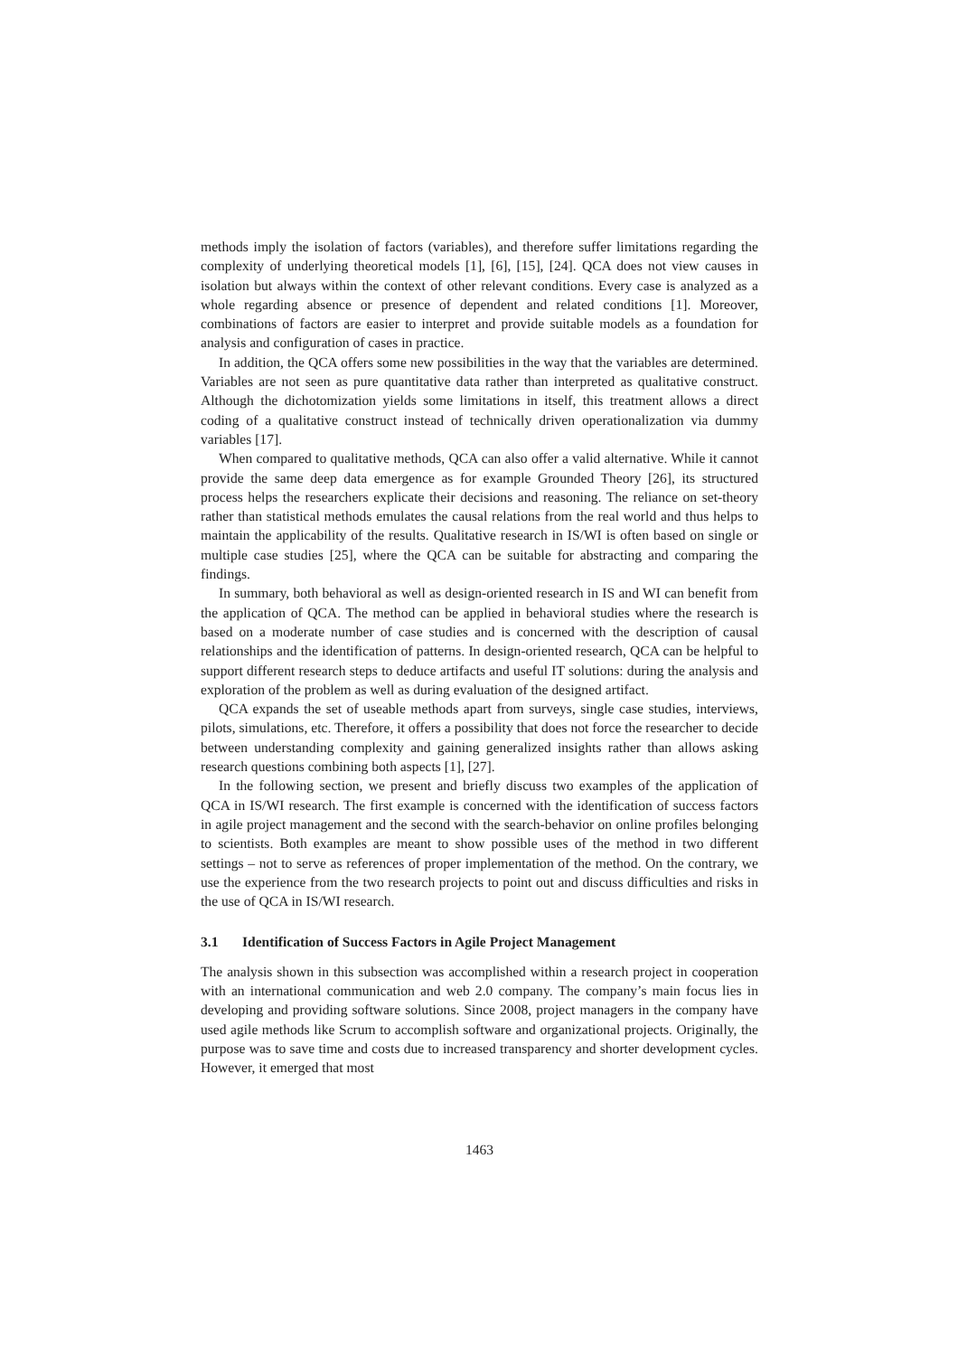methods imply the isolation of factors (variables), and therefore suffer limitations regarding the complexity of underlying theoretical models [1], [6], [15], [24]. QCA does not view causes in isolation but always within the context of other relevant conditions. Every case is analyzed as a whole regarding absence or presence of dependent and related conditions [1]. Moreover, combinations of factors are easier to interpret and provide suitable models as a foundation for analysis and configuration of cases in practice.
In addition, the QCA offers some new possibilities in the way that the variables are determined. Variables are not seen as pure quantitative data rather than interpreted as qualitative construct. Although the dichotomization yields some limitations in itself, this treatment allows a direct coding of a qualitative construct instead of technically driven operationalization via dummy variables [17].
When compared to qualitative methods, QCA can also offer a valid alternative. While it cannot provide the same deep data emergence as for example Grounded Theory [26], its structured process helps the researchers explicate their decisions and reasoning. The reliance on set-theory rather than statistical methods emulates the causal relations from the real world and thus helps to maintain the applicability of the results. Qualitative research in IS/WI is often based on single or multiple case studies [25], where the QCA can be suitable for abstracting and comparing the findings.
In summary, both behavioral as well as design-oriented research in IS and WI can benefit from the application of QCA. The method can be applied in behavioral studies where the research is based on a moderate number of case studies and is concerned with the description of causal relationships and the identification of patterns. In design-oriented research, QCA can be helpful to support different research steps to deduce artifacts and useful IT solutions: during the analysis and exploration of the problem as well as during evaluation of the designed artifact.
QCA expands the set of useable methods apart from surveys, single case studies, interviews, pilots, simulations, etc. Therefore, it offers a possibility that does not force the researcher to decide between understanding complexity and gaining generalized insights rather than allows asking research questions combining both aspects [1], [27].
In the following section, we present and briefly discuss two examples of the application of QCA in IS/WI research. The first example is concerned with the identification of success factors in agile project management and the second with the search-behavior on online profiles belonging to scientists. Both examples are meant to show possible uses of the method in two different settings – not to serve as references of proper implementation of the method. On the contrary, we use the experience from the two research projects to point out and discuss difficulties and risks in the use of QCA in IS/WI research.
3.1 Identification of Success Factors in Agile Project Management
The analysis shown in this subsection was accomplished within a research project in cooperation with an international communication and web 2.0 company. The company’s main focus lies in developing and providing software solutions. Since 2008, project managers in the company have used agile methods like Scrum to accomplish software and organizational projects. Originally, the purpose was to save time and costs due to increased transparency and shorter development cycles. However, it emerged that most
1463